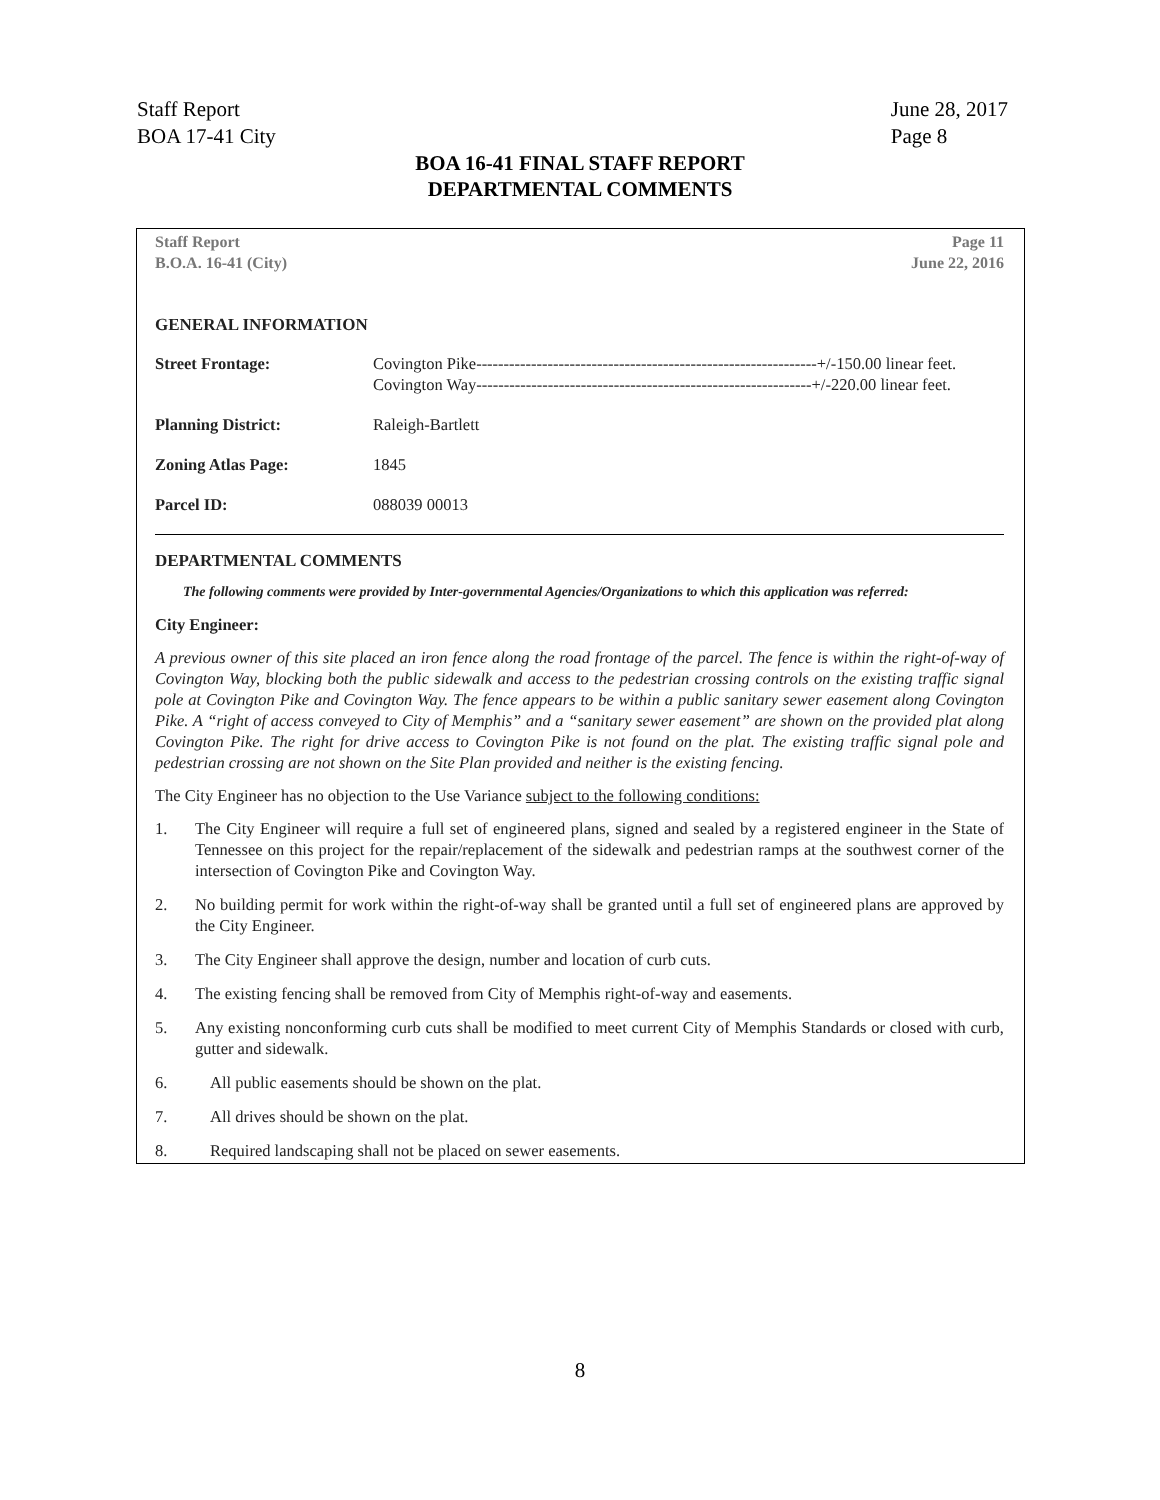Staff Report
BOA 17-41 City
June 28, 2017
Page 8
BOA 16-41 FINAL STAFF REPORT
DEPARTMENTAL COMMENTS
Staff Report
B.O.A. 16-41 (City)
Page 11
June 22, 2016
GENERAL INFORMATION
| Street Frontage: | Covington Pike--------------------------------------------------------------+/-150.00 linear feet. Covington Way-------------------------------------------------------------+/-220.00 linear feet. |
| Planning District: | Raleigh-Bartlett |
| Zoning Atlas Page: | 1845 |
| Parcel ID: | 088039 00013 |
DEPARTMENTAL COMMENTS
The following comments were provided by Inter-governmental Agencies/Organizations to which this application was referred:
City Engineer:
A previous owner of this site placed an iron fence along the road frontage of the parcel. The fence is within the right-of-way of Covington Way, blocking both the public sidewalk and access to the pedestrian crossing controls on the existing traffic signal pole at Covington Pike and Covington Way. The fence appears to be within a public sanitary sewer easement along Covington Pike. A “right of access conveyed to City of Memphis” and a “sanitary sewer easement” are shown on the provided plat along Covington Pike. The right for drive access to Covington Pike is not found on the plat. The existing traffic signal pole and pedestrian crossing are not shown on the Site Plan provided and neither is the existing fencing.
The City Engineer has no objection to the Use Variance subject to the following conditions:
1. The City Engineer will require a full set of engineered plans, signed and sealed by a registered engineer in the State of Tennessee on this project for the repair/replacement of the sidewalk and pedestrian ramps at the southwest corner of the intersection of Covington Pike and Covington Way.
2. No building permit for work within the right-of-way shall be granted until a full set of engineered plans are approved by the City Engineer.
3. The City Engineer shall approve the design, number and location of curb cuts.
4. The existing fencing shall be removed from City of Memphis right-of-way and easements.
5. Any existing nonconforming curb cuts shall be modified to meet current City of Memphis Standards or closed with curb, gutter and sidewalk.
6. All public easements should be shown on the plat.
7. All drives should be shown on the plat.
8. Required landscaping shall not be placed on sewer easements.
8